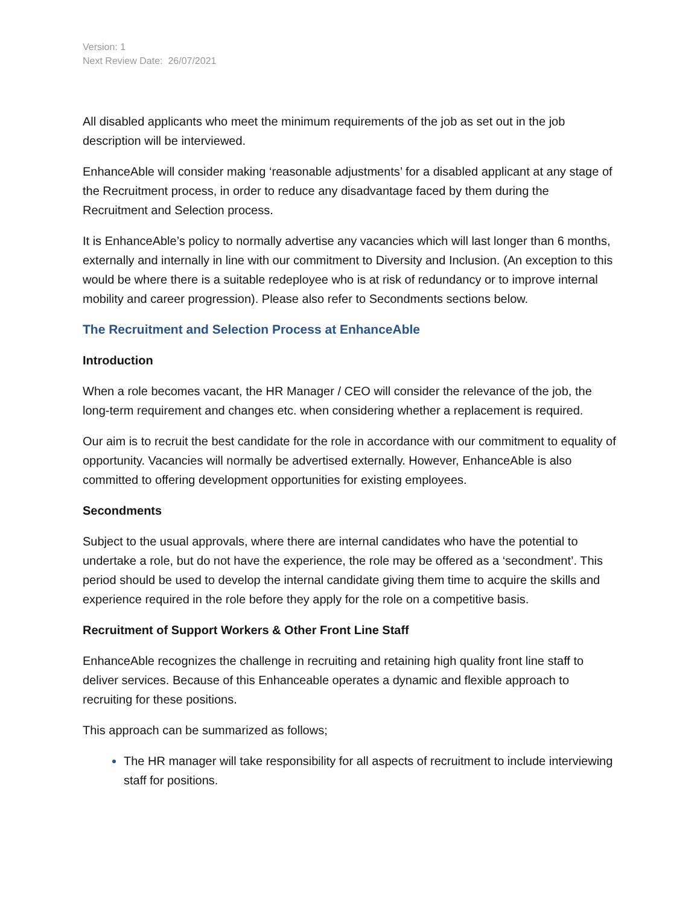Version: 1
Next Review Date: 26/07/2021
All disabled applicants who meet the minimum requirements of the job as set out in the job description will be interviewed.
EnhanceAble will consider making ‘reasonable adjustments’ for a disabled applicant at any stage of the Recruitment process, in order to reduce any disadvantage faced by them during the Recruitment and Selection process.
It is EnhanceAble’s policy to normally advertise any vacancies which will last longer than 6 months, externally and internally in line with our commitment to Diversity and Inclusion. (An exception to this would be where there is a suitable redeployee who is at risk of redundancy or to improve internal mobility and career progression). Please also refer to Secondments sections below.
The Recruitment and Selection Process at EnhanceAble
Introduction
When a role becomes vacant, the HR Manager / CEO will consider the relevance of the job, the long-term requirement and changes etc. when considering whether a replacement is required.
Our aim is to recruit the best candidate for the role in accordance with our commitment to equality of opportunity. Vacancies will normally be advertised externally. However, EnhanceAble is also committed to offering development opportunities for existing employees.
Secondments
Subject to the usual approvals, where there are internal candidates who have the potential to undertake a role, but do not have the experience, the role may be offered as a ‘secondment’. This period should be used to develop the internal candidate giving them time to acquire the skills and experience required in the role before they apply for the role on a competitive basis.
Recruitment of Support Workers & Other Front Line Staff
EnhanceAble recognizes the challenge in recruiting and retaining high quality front line staff to deliver services. Because of this Enhanceable operates a dynamic and flexible approach to recruiting for these positions.
This approach can be summarized as follows;
The HR manager will take responsibility for all aspects of recruitment to include interviewing staff for positions.